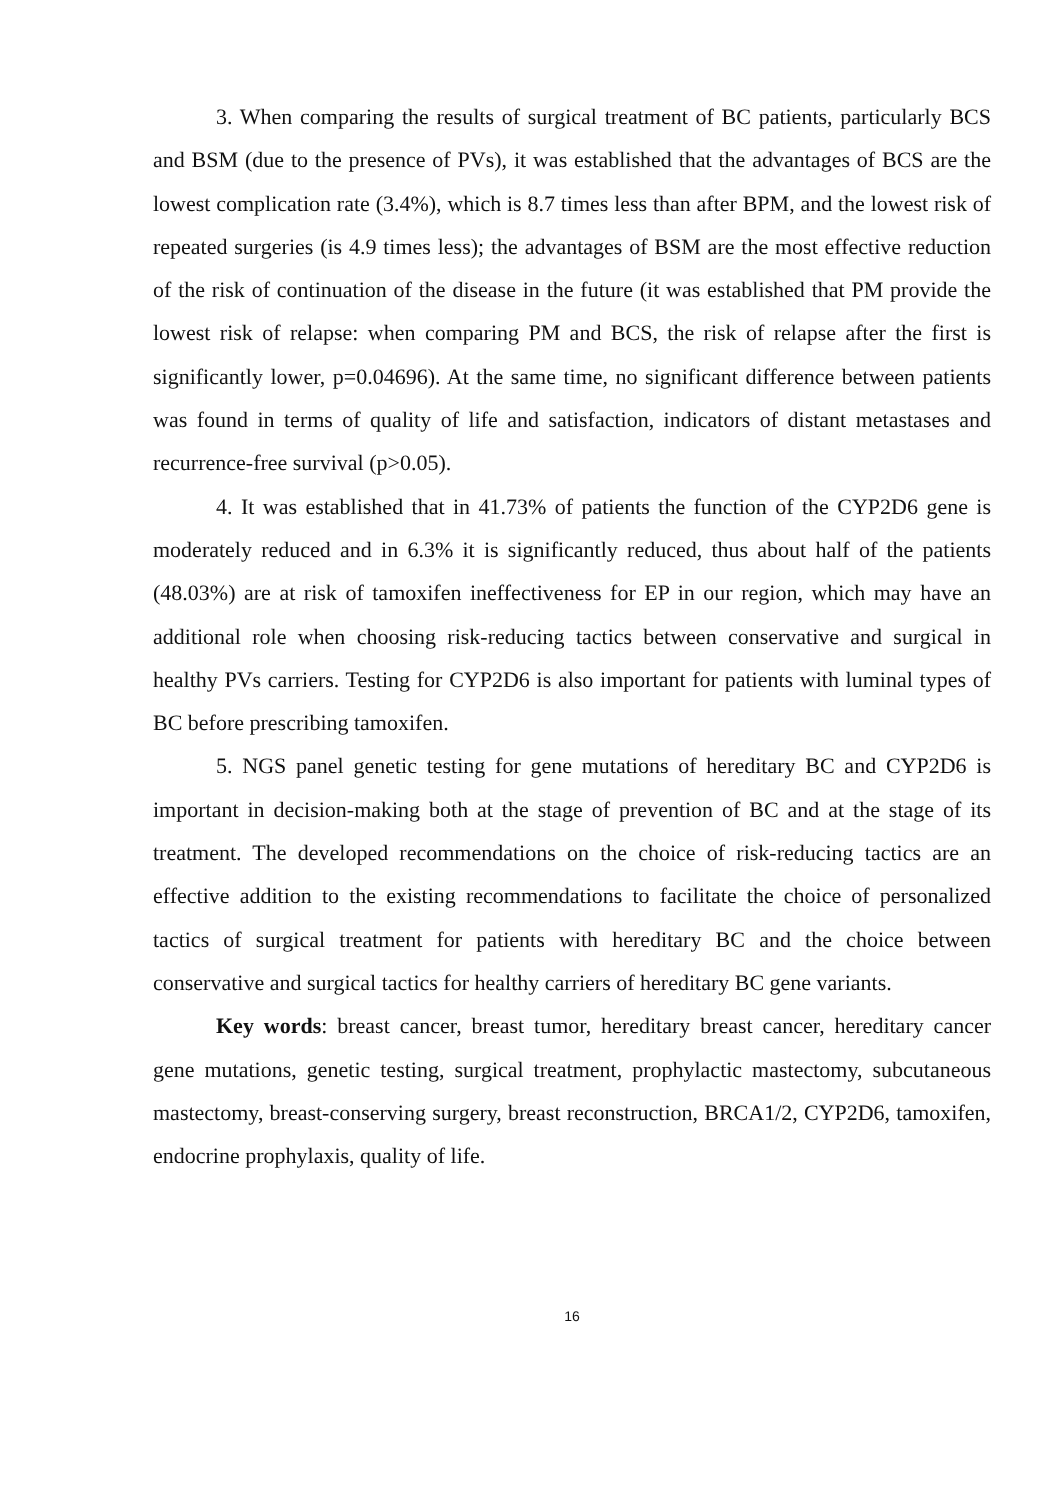3. When comparing the results of surgical treatment of BC patients, particularly BCS and BSM (due to the presence of PVs), it was established that the advantages of BCS are the lowest complication rate (3.4%), which is 8.7 times less than after BPM, and the lowest risk of repeated surgeries (is 4.9 times less); the advantages of BSM are the most effective reduction of the risk of continuation of the disease in the future (it was established that PM provide the lowest risk of relapse: when comparing PM and BCS, the risk of relapse after the first is significantly lower, p=0.04696). At the same time, no significant difference between patients was found in terms of quality of life and satisfaction, indicators of distant metastases and recurrence-free survival (p>0.05).
4. It was established that in 41.73% of patients the function of the CYP2D6 gene is moderately reduced and in 6.3% it is significantly reduced, thus about half of the patients (48.03%) are at risk of tamoxifen ineffectiveness for EP in our region, which may have an additional role when choosing risk-reducing tactics between conservative and surgical in healthy PVs carriers. Testing for CYP2D6 is also important for patients with luminal types of BC before prescribing tamoxifen.
5. NGS panel genetic testing for gene mutations of hereditary BC and CYP2D6 is important in decision-making both at the stage of prevention of BC and at the stage of its treatment. The developed recommendations on the choice of risk-reducing tactics are an effective addition to the existing recommendations to facilitate the choice of personalized tactics of surgical treatment for patients with hereditary BC and the choice between conservative and surgical tactics for healthy carriers of hereditary BC gene variants.
Key words: breast cancer, breast tumor, hereditary breast cancer, hereditary cancer gene mutations, genetic testing, surgical treatment, prophylactic mastectomy, subcutaneous mastectomy, breast-conserving surgery, breast reconstruction, BRCA1/2, CYP2D6, tamoxifen, endocrine prophylaxis, quality of life.
16